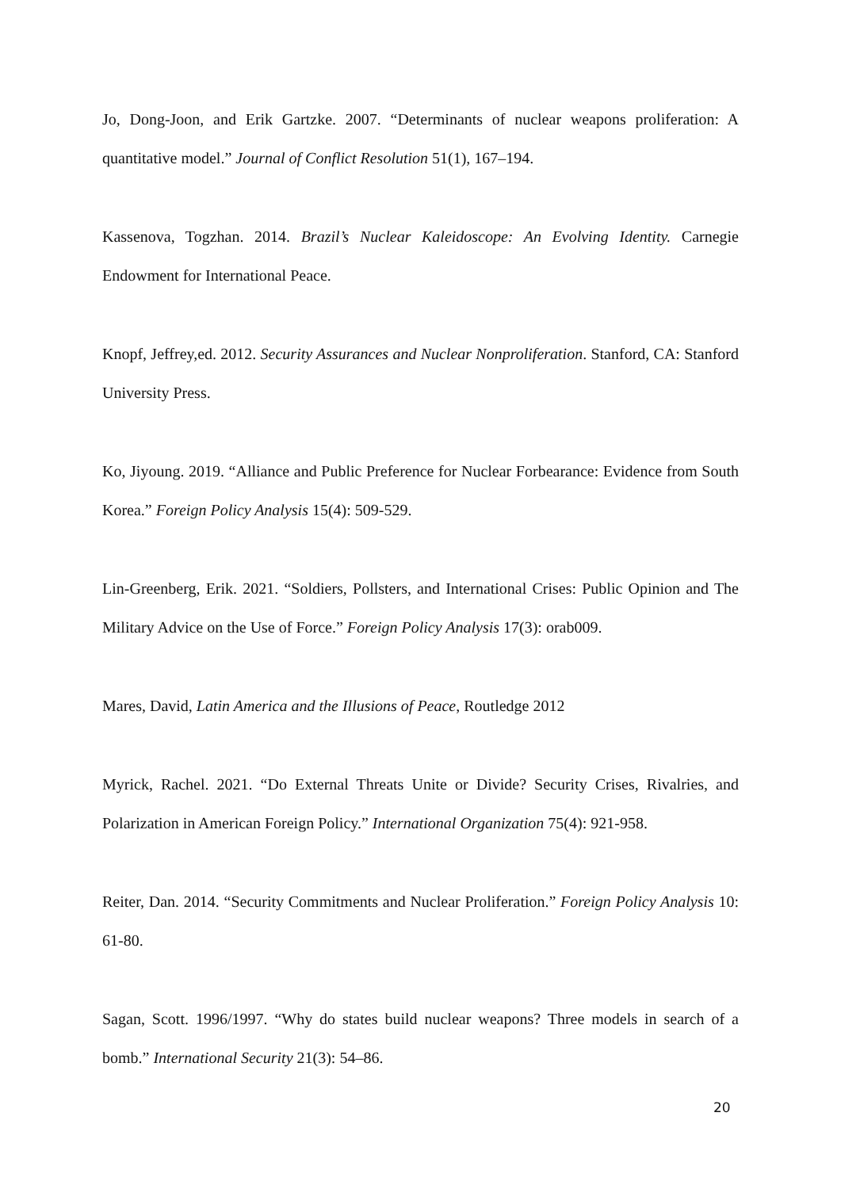Jo, Dong-Joon, and Erik Gartzke. 2007. “Determinants of nuclear weapons proliferation: A quantitative model.” Journal of Conflict Resolution 51(1), 167–194.
Kassenova, Togzhan. 2014. Brazil’s Nuclear Kaleidoscope: An Evolving Identity. Carnegie Endowment for International Peace.
Knopf, Jeffrey,ed. 2012. Security Assurances and Nuclear Nonproliferation. Stanford, CA: Stanford University Press.
Ko, Jiyoung. 2019. “Alliance and Public Preference for Nuclear Forbearance: Evidence from South Korea.” Foreign Policy Analysis 15(4): 509-529.
Lin-Greenberg, Erik. 2021. “Soldiers, Pollsters, and International Crises: Public Opinion and The Military Advice on the Use of Force.” Foreign Policy Analysis 17(3): orab009.
Mares, David, Latin America and the Illusions of Peace, Routledge 2012
Myrick, Rachel. 2021. “Do External Threats Unite or Divide? Security Crises, Rivalries, and Polarization in American Foreign Policy.” International Organization 75(4): 921-958.
Reiter, Dan. 2014. “Security Commitments and Nuclear Proliferation.” Foreign Policy Analysis 10: 61-80.
Sagan, Scott. 1996/1997. “Why do states build nuclear weapons? Three models in search of a bomb.” International Security 21(3): 54–86.
20